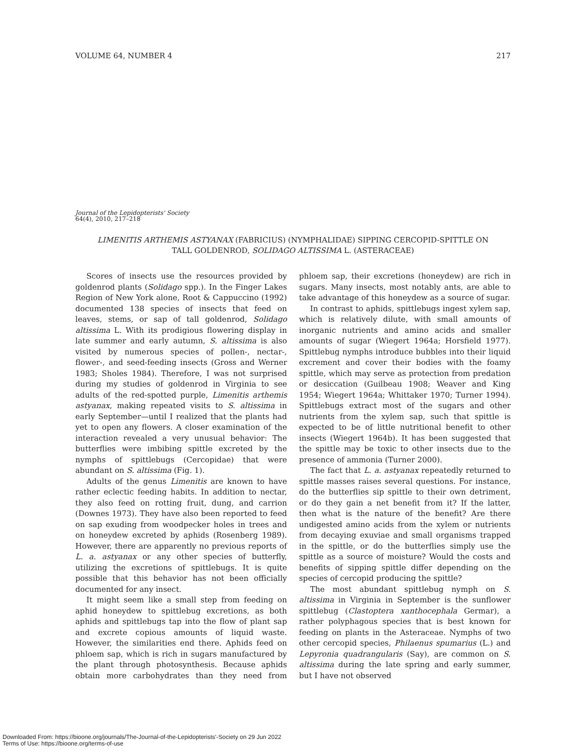VOLUME 64, NUMBER 4 217
Journal of the Lepidopterists' Society
64(4), 2010, 217–218
LIMENITIS ARTHEMIS ASTYANAX (FABRICIUS) (NYMPHALIDAE) SIPPING CERCOPID-SPITTLE ON
TALL GOLDENROD, SOLIDAGO ALTISSIMA L. (ASTERACEAE)
Scores of insects use the resources provided by goldenrod plants (Solidago spp.). In the Finger Lakes Region of New York alone, Root & Cappuccino (1992) documented 138 species of insects that feed on leaves, stems, or sap of tall goldenrod, Solidago altissima L. With its prodigious flowering display in late summer and early autumn, S. altissima is also visited by numerous species of pollen-, nectar-, flower-, and seed-feeding insects (Gross and Werner 1983; Sholes 1984). Therefore, I was not surprised during my studies of goldenrod in Virginia to see adults of the red-spotted purple, Limenitis arthemis astyanax, making repeated visits to S. altissima in early September—until I realized that the plants had yet to open any flowers. A closer examination of the interaction revealed a very unusual behavior: The butterflies were imbibing spittle excreted by the nymphs of spittlebugs (Cercopidae) that were abundant on S. altissima (Fig. 1).
Adults of the genus Limenitis are known to have rather eclectic feeding habits. In addition to nectar, they also feed on rotting fruit, dung, and carrion (Downes 1973). They have also been reported to feed on sap exuding from woodpecker holes in trees and on honeydew excreted by aphids (Rosenberg 1989). However, there are apparently no previous reports of L. a. astyanax or any other species of butterfly, utilizing the excretions of spittlebugs. It is quite possible that this behavior has not been officially documented for any insect.
It might seem like a small step from feeding on aphid honeydew to spittlebug excretions, as both aphids and spittlebugs tap into the flow of plant sap and excrete copious amounts of liquid waste. However, the similarities end there. Aphids feed on phloem sap, which is rich in sugars manufactured by the plant through photosynthesis. Because aphids obtain more carbohydrates than they need from phloem sap, their excretions (honeydew) are rich in sugars. Many insects, most notably ants, are able to take advantage of this honeydew as a source of sugar.
In contrast to aphids, spittlebugs ingest xylem sap, which is relatively dilute, with small amounts of inorganic nutrients and amino acids and smaller amounts of sugar (Wiegert 1964a; Horsfield 1977). Spittlebug nymphs introduce bubbles into their liquid excrement and cover their bodies with the foamy spittle, which may serve as protection from predation or desiccation (Guilbeau 1908; Weaver and King 1954; Wiegert 1964a; Whittaker 1970; Turner 1994). Spittlebugs extract most of the sugars and other nutrients from the xylem sap, such that spittle is expected to be of little nutritional benefit to other insects (Wiegert 1964b). It has been suggested that the spittle may be toxic to other insects due to the presence of ammonia (Turner 2000).
The fact that L. a. astyanax repeatedly returned to spittle masses raises several questions. For instance, do the butterflies sip spittle to their own detriment, or do they gain a net benefit from it? If the latter, then what is the nature of the benefit? Are there undigested amino acids from the xylem or nutrients from decaying exuviae and small organisms trapped in the spittle, or do the butterflies simply use the spittle as a source of moisture? Would the costs and benefits of sipping spittle differ depending on the species of cercopid producing the spittle?
The most abundant spittlebug nymph on S. altissima in Virginia in September is the sunflower spittlebug (Clastoptera xanthocephala Germar), a rather polyphagous species that is best known for feeding on plants in the Asteraceae. Nymphs of two other cercopid species, Philaenus spumarius (L.) and Lepyronia quadrangularis (Say), are common on S. altissima during the late spring and early summer, but I have not observed
Downloaded From: https://bioone.org/journals/The-Journal-of-the-Lepidopterists'-Society on 29 Jun 2022
Terms of Use: https://bioone.org/terms-of-use